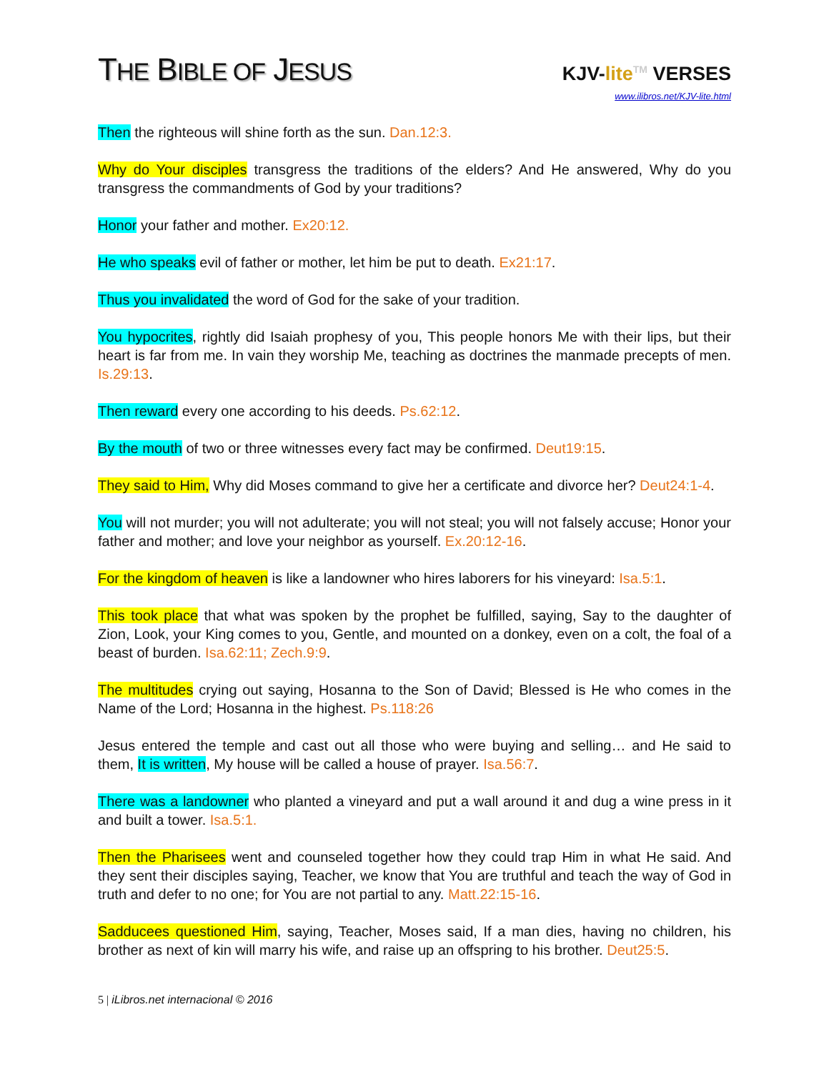THE BIBLE OF JESUS
KJV-lite<sup>TM</sup> VERSES
www.ilibros.net/KJV-lite.html
Then the righteous will shine forth as the sun. Dan.12:3.
Why do Your disciples transgress the traditions of the elders? And He answered, Why do you transgress the commandments of God by your traditions?
Honor your father and mother. Ex20:12.
He who speaks evil of father or mother, let him be put to death. Ex21:17.
Thus you invalidated the word of God for the sake of your tradition.
You hypocrites, rightly did Isaiah prophesy of you, This people honors Me with their lips, but their heart is far from me. In vain they worship Me, teaching as doctrines the manmade precepts of men. Is.29:13.
Then reward every one according to his deeds. Ps.62:12.
By the mouth of two or three witnesses every fact may be confirmed. Deut19:15.
They said to Him, Why did Moses command to give her a certificate and divorce her? Deut24:1-4.
You will not murder; you will not adulterate; you will not steal; you will not falsely accuse; Honor your father and mother; and love your neighbor as yourself. Ex.20:12-16.
For the kingdom of heaven is like a landowner who hires laborers for his vineyard: Isa.5:1.
This took place that what was spoken by the prophet be fulfilled, saying, Say to the daughter of Zion, Look, your King comes to you, Gentle, and mounted on a donkey, even on a colt, the foal of a beast of burden. Isa.62:11; Zech.9:9.
The multitudes crying out saying, Hosanna to the Son of David; Blessed is He who comes in the Name of the Lord; Hosanna in the highest. Ps.118:26
Jesus entered the temple and cast out all those who were buying and selling… and He said to them, It is written, My house will be called a house of prayer. Isa.56:7.
There was a landowner who planted a vineyard and put a wall around it and dug a wine press in it and built a tower. Isa.5:1.
Then the Pharisees went and counseled together how they could trap Him in what He said. And they sent their disciples saying, Teacher, we know that You are truthful and teach the way of God in truth and defer to no one; for You are not partial to any. Matt.22:15-16.
Sadducees questioned Him, saying, Teacher, Moses said, If a man dies, having no children, his brother as next of kin will marry his wife, and raise up an offspring to his brother. Deut25:5.
5 | iLibros.net internacional © 2016